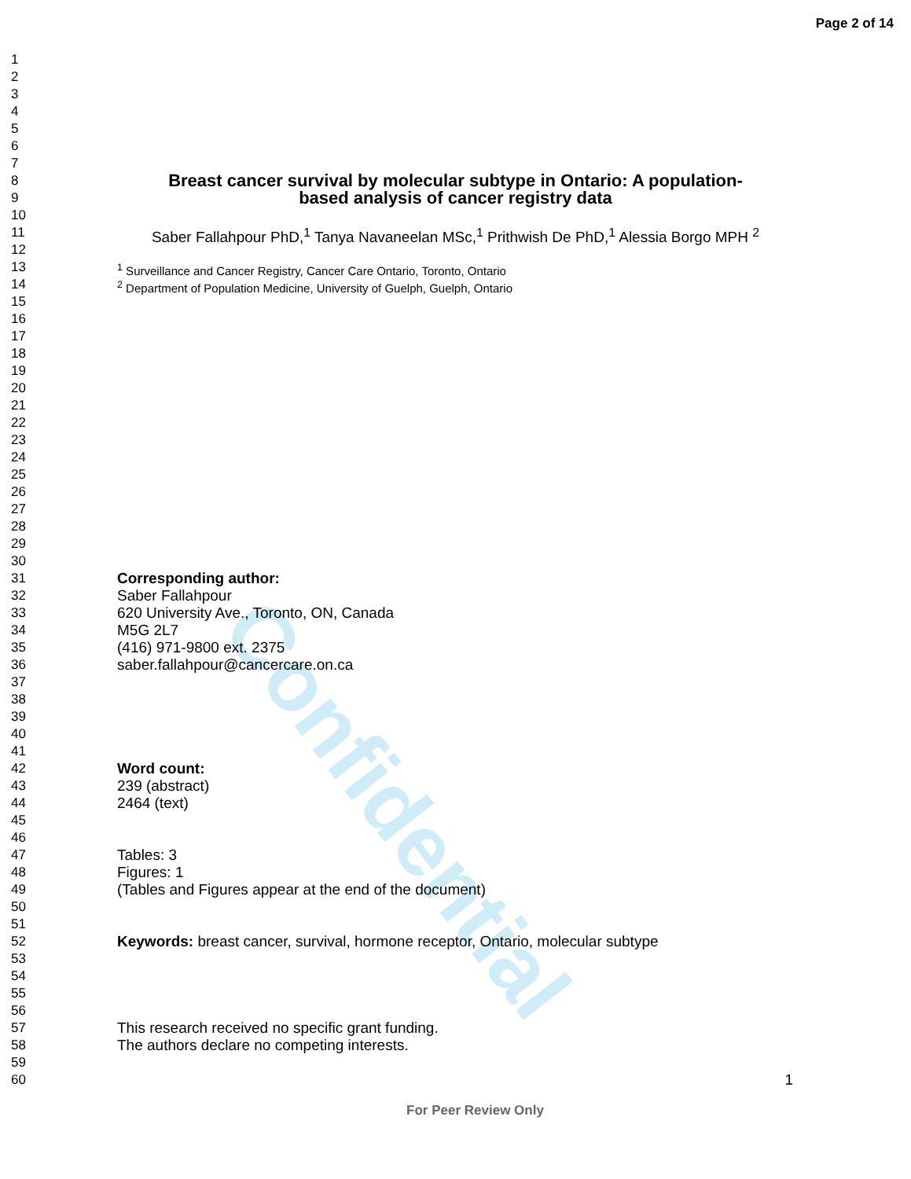Confidential
Page 2 of 14
1
2
3
4
5
6
7
8 Breast cancer survival by molecular subtype in Ontario: A population-
9 based analysis of cancer registry data
10
11 Saber Fallahpour PhD,<sup>1</sup> Tanya Navaneelan MSc,<sup>1</sup> Prithwish De PhD,<sup>1</sup> Alessia Borgo MPH <sup>2</sup>
12
13<sup>1</sup> Surveillance and Cancer Registry, Cancer Care Ontario, Toronto, Ontario
14<sup>2</sup> Department of Population Medicine, University of Guelph, Guelph, Ontario
15
16
17
18
19
20
21
22
23
24
25
26
27
28
29
30
31 Corresponding author:
32 Saber Fallahpour
33 620 University Ave., Toronto, ON, Canada
34 M5G 2L7
35 (416) 971-9800 ext. 2375
36 saber.fallahpour@cancercare.on.ca
37
38
39
40
41
42 Word count:
43 239 (abstract)
44 2464 (text)
45
46
47 Tables: 3
48 Figures: 1
49 (Tables and Figures appear at the end of the document)
50
51
52 Keywords: breast cancer, survival, hormone receptor, Ontario, molecular subtype
53
54
55
56
57 This research received no specific grant funding.
58 The authors declare no competing interests.
59
60 1
For Peer Review Only